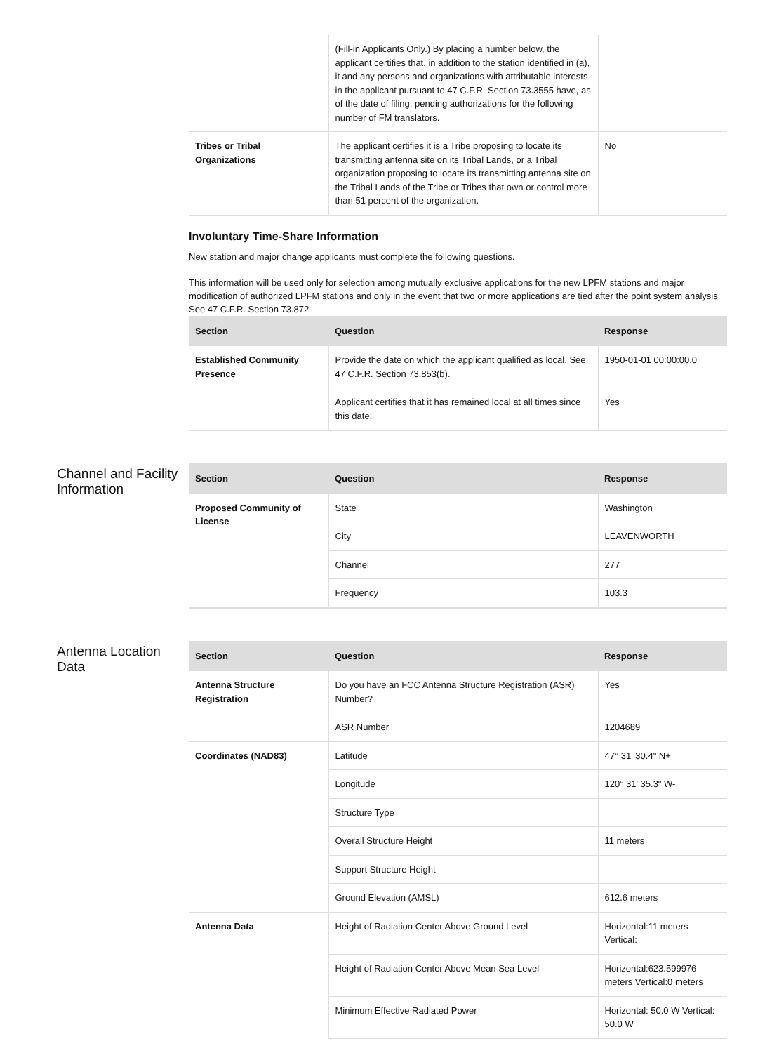| | (Fill-in Applicants Only.) By placing a number below, the applicant certifies that, in addition to the station identified in (a), it and any persons and organizations with attributable interests in the applicant pursuant to 47 C.F.R. Section 73.3555 have, as of the date of filing, pending authorizations for the following number of FM translators. | |
| Tribes or Tribal Organizations | The applicant certifies it is a Tribe proposing to locate its transmitting antenna site on its Tribal Lands, or a Tribal organization proposing to locate its transmitting antenna site on the Tribal Lands of the Tribe or Tribes that own or control more than 51 percent of the organization. | No |
Involuntary Time-Share Information
New station and major change applicants must complete the following questions.
This information will be used only for selection among mutually exclusive applications for the new LPFM stations and major modification of authorized LPFM stations and only in the event that two or more applications are tied after the point system analysis. See 47 C.F.R. Section 73.872
| Section | Question | Response |
| --- | --- | --- |
| Established Community Presence | Provide the date on which the applicant qualified as local. See 47 C.F.R. Section 73.853(b). | 1950-01-01 00:00:00.0 |
| | Applicant certifies that it has remained local at all times since this date. | Yes |
Channel and Facility Information
| Section | Question | Response |
| --- | --- | --- |
| Proposed Community of License | State | Washington |
| | City | LEAVENWORTH |
| | Channel | 277 |
| | Frequency | 103.3 |
Antenna Location Data
| Section | Question | Response |
| --- | --- | --- |
| Antenna Structure Registration | Do you have an FCC Antenna Structure Registration (ASR) Number? | Yes |
| | ASR Number | 1204689 |
| Coordinates (NAD83) | Latitude | 47° 31' 30.4" N+ |
| | Longitude | 120° 31' 35.3" W- |
| | Structure Type | |
| | Overall Structure Height | 11 meters |
| | Support Structure Height | |
| | Ground Elevation (AMSL) | 612.6 meters |
| Antenna Data | Height of Radiation Center Above Ground Level | Horizontal:11 meters Vertical: |
| | Height of Radiation Center Above Mean Sea Level | Horizontal:623.599976 meters Vertical:0 meters |
| | Minimum Effective Radiated Power | Horizontal: 50.0 W Vertical: 50.0 W |